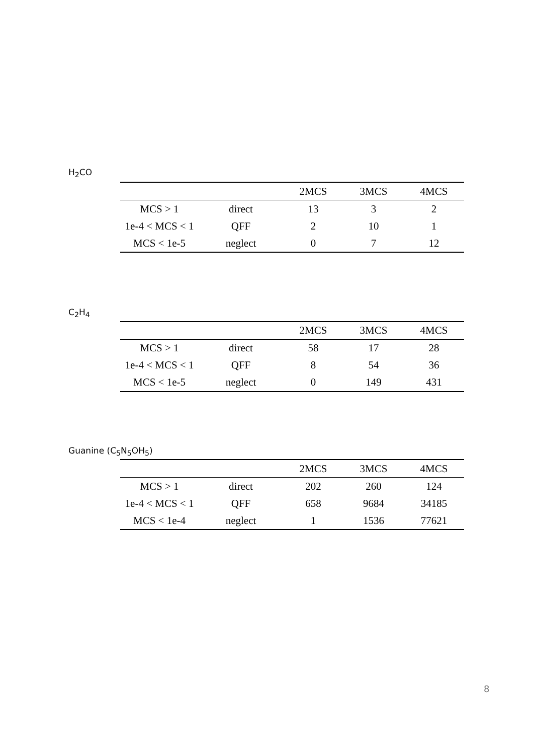H<sub>2</sub>CO
| | | 2MCS | 3MCS | 4MCS |
| --- | --- | --- | --- | --- |
| MCS > 1 | direct | 13 | 3 | 2 |
| 1e-4 < MCS < 1 | QFF | 2 | 10 | 1 |
| MCS < 1e-5 | neglect | 0 | 7 | 12 |
C<sub>2</sub>H<sub>4</sub>
| | | 2MCS | 3MCS | 4MCS |
| --- | --- | --- | --- | --- |
| MCS > 1 | direct | 58 | 17 | 28 |
| 1e-4 < MCS < 1 | QFF | 8 | 54 | 36 |
| MCS < 1e-5 | neglect | 0 | 149 | 431 |
Guanine (C<sub>5</sub>N<sub>5</sub>OH<sub>5</sub>)
| | | 2MCS | 3MCS | 4MCS |
| --- | --- | --- | --- | --- |
| MCS > 1 | direct | 202 | 260 | 124 |
| 1e-4 < MCS < 1 | QFF | 658 | 9684 | 34185 |
| MCS < 1e-4 | neglect | 1 | 1536 | 77621 |
8